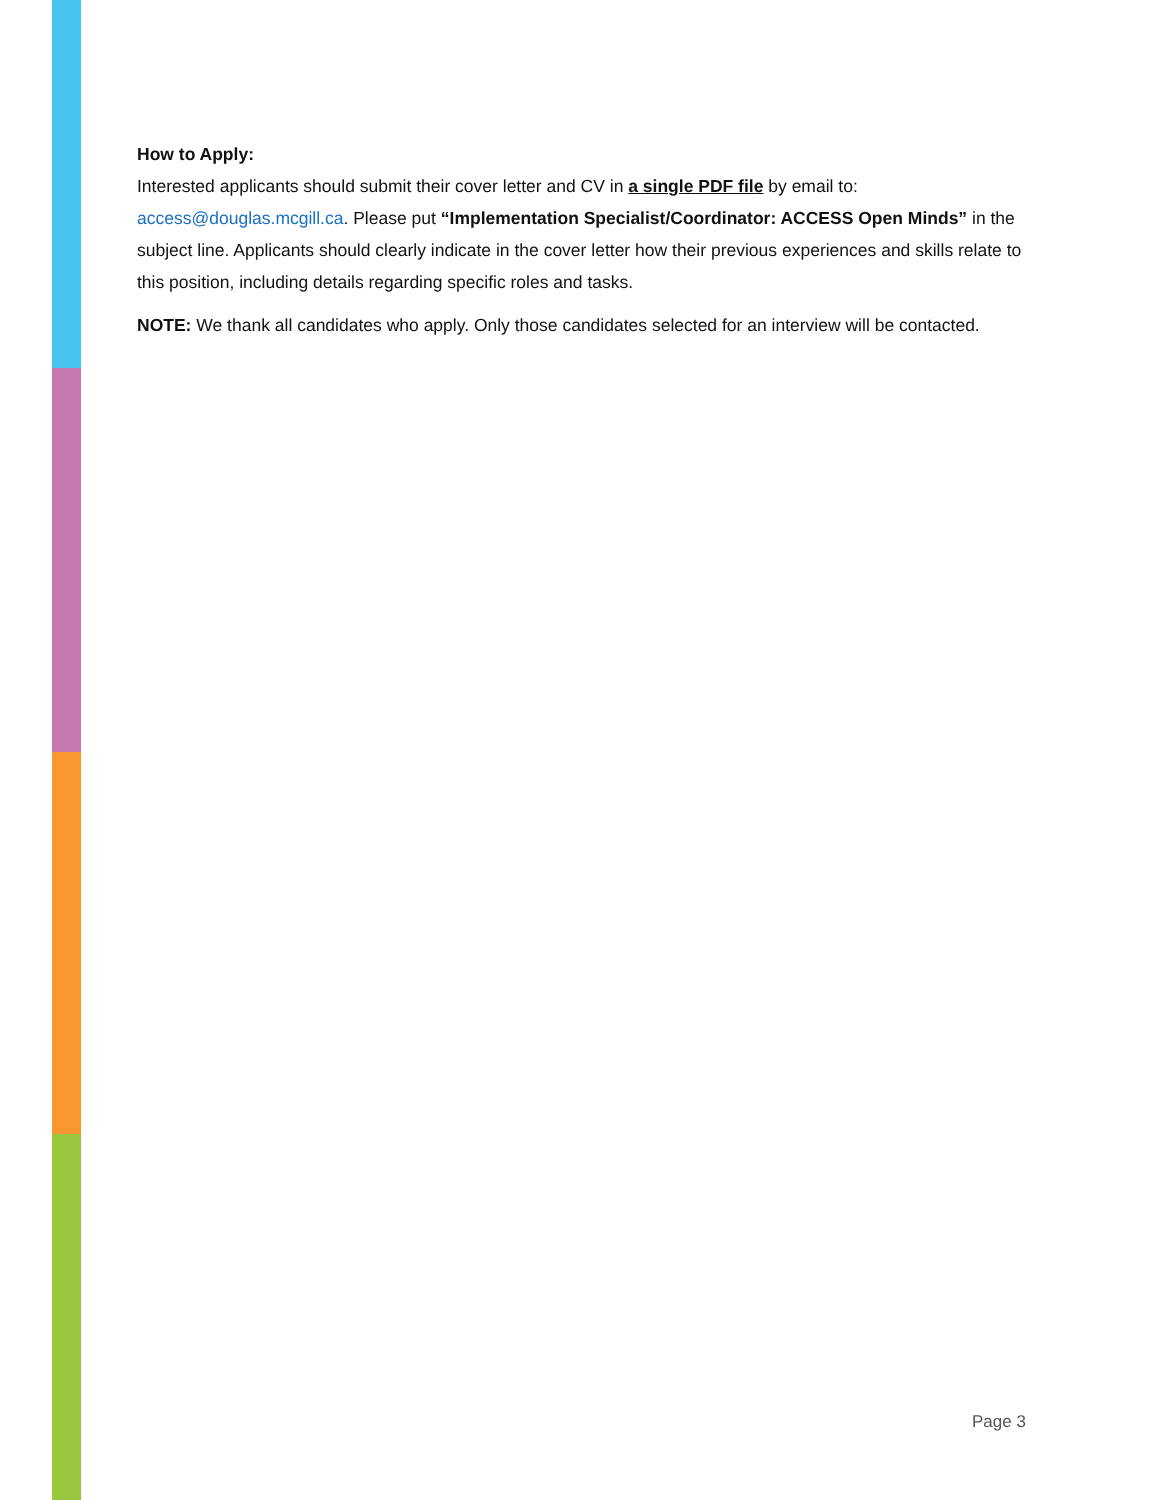How to Apply:
Interested applicants should submit their cover letter and CV in a single PDF file by email to: access@douglas.mcgill.ca. Please put “Implementation Specialist/Coordinator: ACCESS Open Minds” in the subject line. Applicants should clearly indicate in the cover letter how their previous experiences and skills relate to this position, including details regarding specific roles and tasks.
NOTE: We thank all candidates who apply. Only those candidates selected for an interview will be contacted.
Page 3